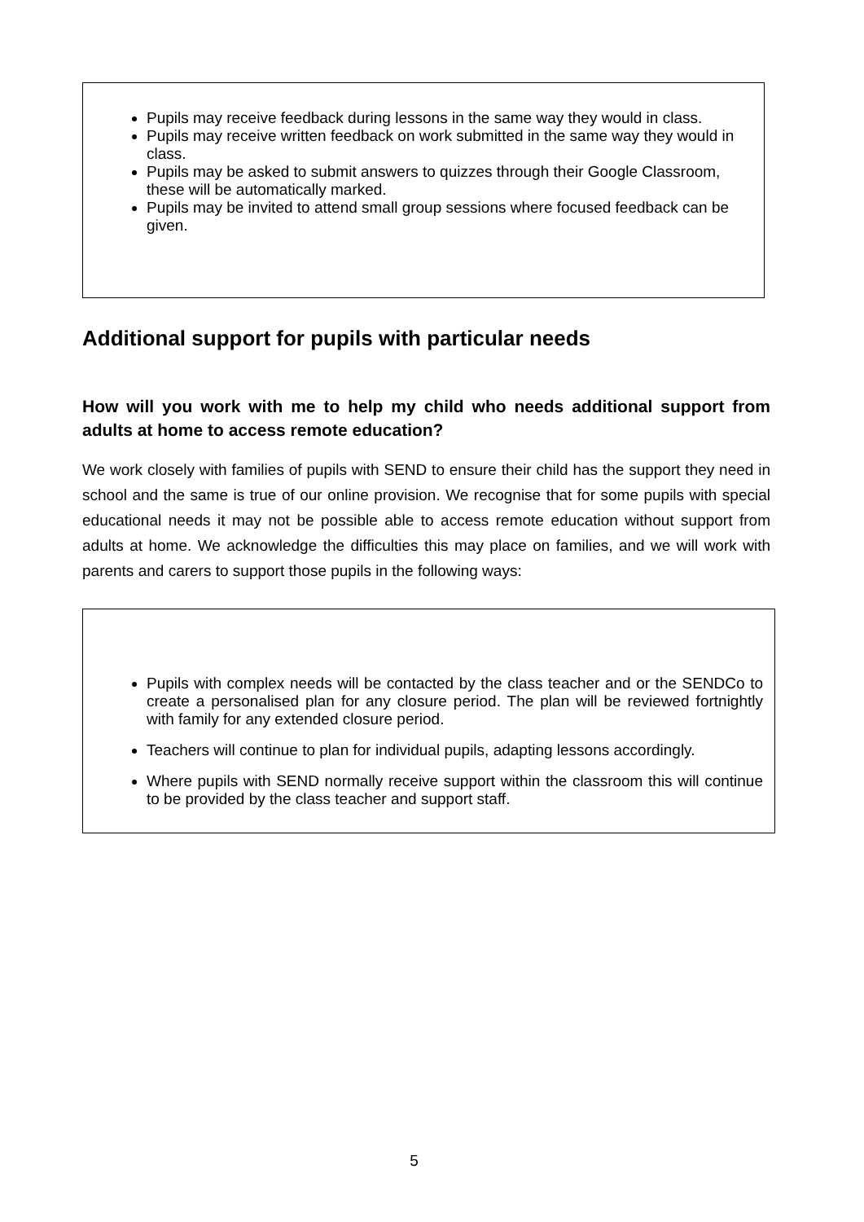Pupils may receive feedback during lessons in the same way they would in class.
Pupils may receive written feedback on work submitted in the same way they would in class.
Pupils may be asked to submit answers to quizzes through their Google Classroom, these will be automatically marked.
Pupils may be invited to attend small group sessions where focused feedback can be given.
Additional support for pupils with particular needs
How will you work with me to help my child who needs additional support from adults at home to access remote education?
We work closely with families of pupils with SEND to ensure their child has the support they need in school and the same is true of our online provision. We recognise that for some pupils with special educational needs it may not be possible able to access remote education without support from adults at home. We acknowledge the difficulties this may place on families, and we will work with parents and carers to support those pupils in the following ways:
Pupils with complex needs will be contacted by the class teacher and or the SENDCo to create a personalised plan for any closure period. The plan will be reviewed fortnightly with family for any extended closure period.
Teachers will continue to plan for individual pupils, adapting lessons accordingly.
Where pupils with SEND normally receive support within the classroom this will continue to be provided by the class teacher and support staff.
5